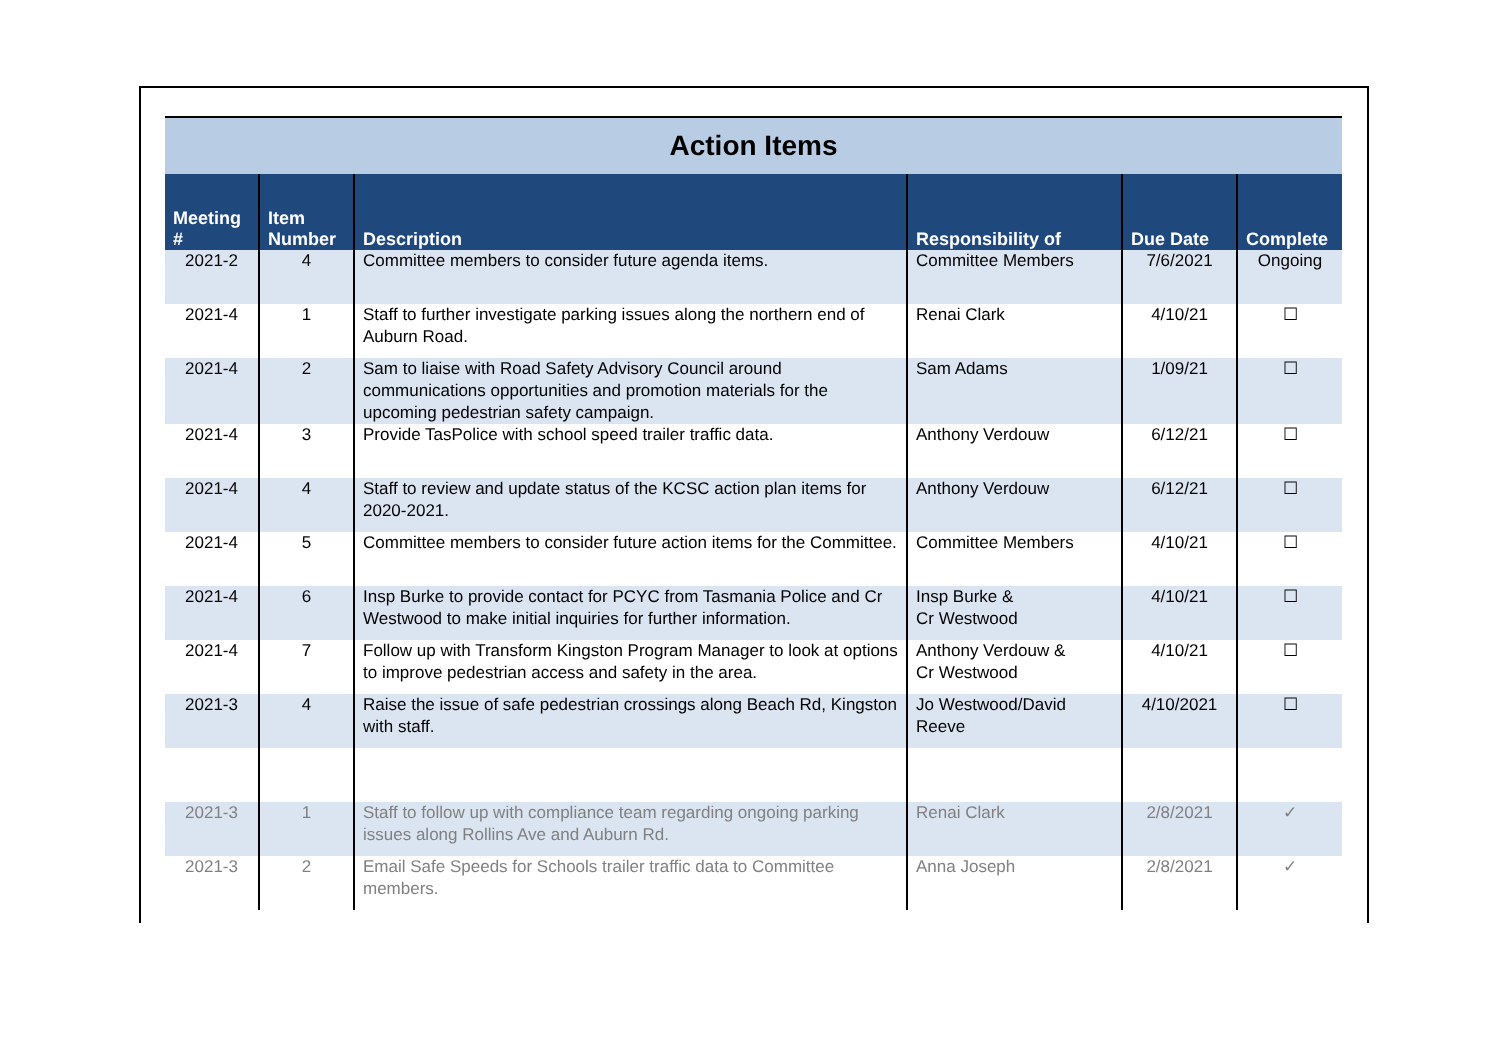| Action Items | | | | | |
| Meeting # | Item Number | Description | Responsibility of | Due Date | Complete |
| 2021-2 | 4 | Committee members to consider future agenda items. | Committee Members | 7/6/2021 | Ongoing |
| 2021-4 | 1 | Staff to further investigate parking issues along the northern end of Auburn Road. | Renai Clark | 4/10/21 | ☐ |
| 2021-4 | 2 | Sam to liaise with Road Safety Advisory Council around communications opportunities and promotion materials for the upcoming pedestrian safety campaign. | Sam Adams | 1/09/21 | ☐ |
| 2021-4 | 3 | Provide TasPolice with school speed trailer traffic data. | Anthony Verdouw | 6/12/21 | ☐ |
| 2021-4 | 4 | Staff to review and update status of the KCSC action plan items for 2020-2021. | Anthony Verdouw | 6/12/21 | ☐ |
| 2021-4 | 5 | Committee members to consider future action items for the Committee. | Committee Members | 4/10/21 | ☐ |
| 2021-4 | 6 | Insp Burke to provide contact for PCYC from Tasmania Police and Cr Westwood to make initial inquiries for further information. | Insp Burke & Cr Westwood | 4/10/21 | ☐ |
| 2021-4 | 7 | Follow up with Transform Kingston Program Manager to look at options to improve pedestrian access and safety in the area. | Anthony Verdouw & Cr Westwood | 4/10/21 | ☐ |
| 2021-3 | 4 | Raise the issue of safe pedestrian crossings along Beach Rd, Kingston with staff. | Jo Westwood/David Reeve | 4/10/2021 | ☐ |
| 2021-3 | 1 | Staff to follow up with compliance team regarding ongoing parking issues along Rollins Ave and Auburn Rd. | Renai Clark | 2/8/2021 | ✓ |
| 2021-3 | 2 | Email Safe Speeds for Schools trailer traffic data to Committee members. | Anna Joseph | 2/8/2021 | ✓ |